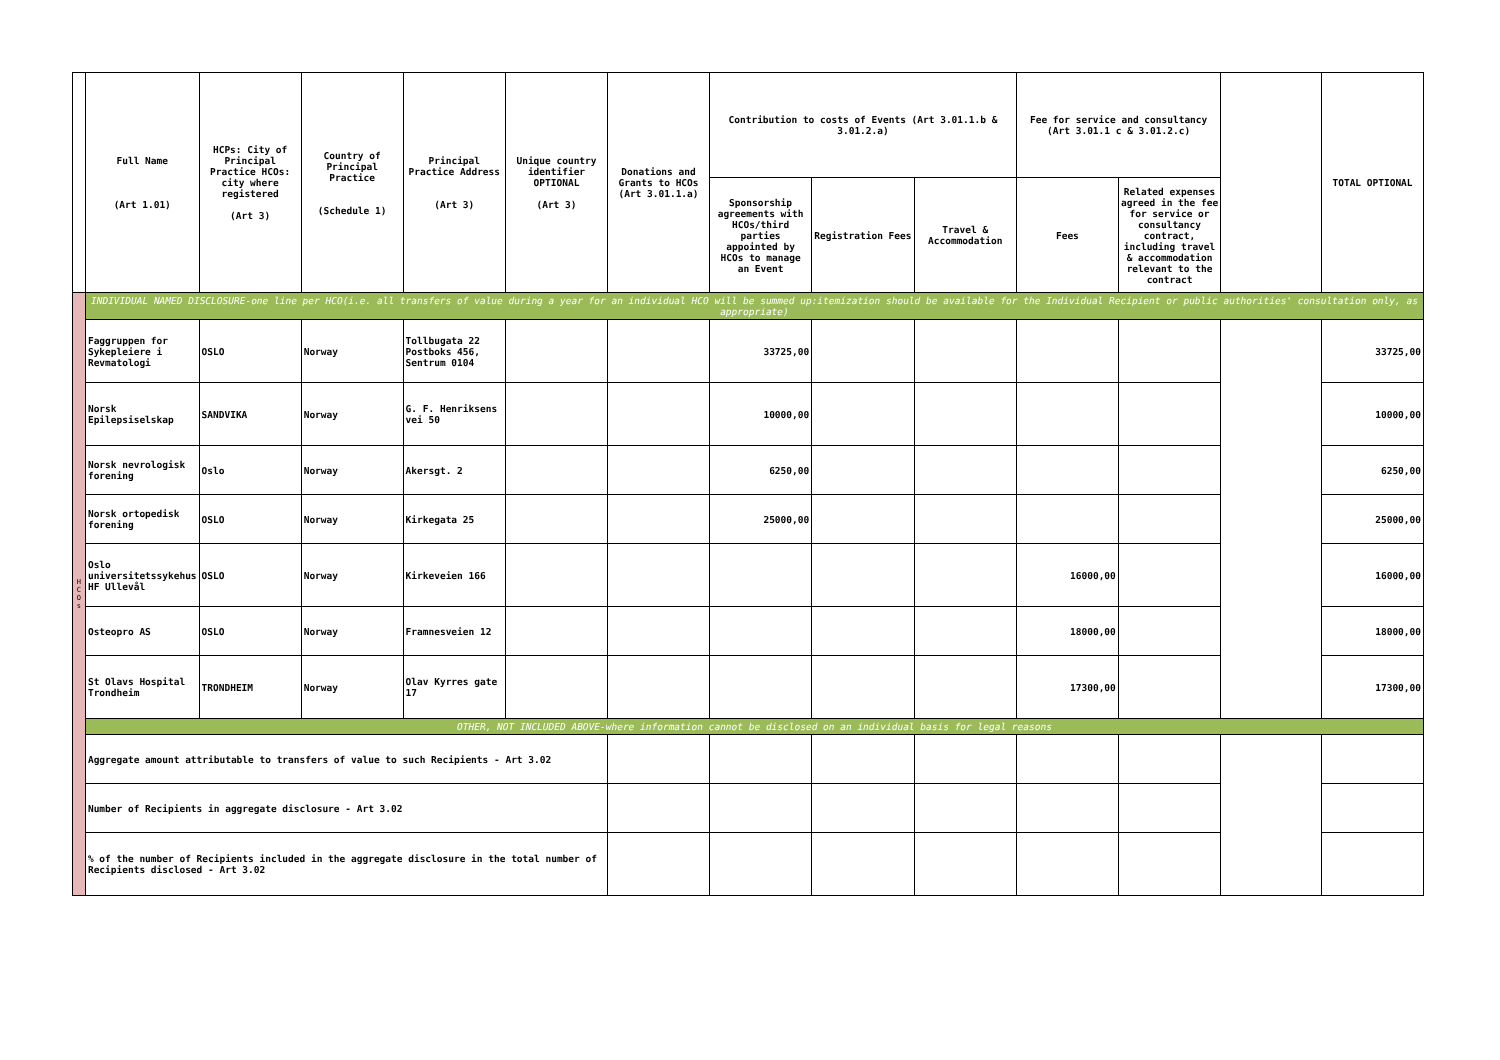| | Full Name (Art 1.01) | HCPs: City of Principal Practice HCOs: city where registered (Art 3) | Country of Principal Practice (Schedule 1) | Principal Practice Address (Art 3) | Unique country identifier OPTIONAL (Art 3) | Donations and Grants to HCOs (Art 3.01.1.a) | Contribution to costs of Events (Art 3.01.1.b & 3.01.2.a) | | | Fee for service and consultancy (Art 3.01.1 c & 3.01.2.c) | | | TOTAL OPTIONAL |
| --- | --- | --- | --- | --- | --- | --- | --- | --- | --- | --- | --- | --- | --- |
| | | | | | | | Sponsorship agreements with HCOs/third parties appointed by HCOs to manage an Event | Registration Fees | Travel & Accommodation | Fees | Related expenses agreed in the fee for service or consultancy contract, including travel & accommodation relevant to the contract | | |
| H C O s | INDIVIDUAL NAMED DISCLOSURE-one line per HCO(i.e. all transfers of value during a year for an individual HCO will be summed up:itemization should be available for the Individual Recipient or public authorities' consultation only, as appropriate) | | | | | | | | | | | | |
| | Faggruppen for Sykepleiere i Revmatologi | OSLO | Norway | Tollbugata 22 Postboks 456, Sentrum 0104 | | | 33725,00 | | | | | | 33725,00 |
| | Norsk Epilepsiselskap | SANDVIKA | Norway | G. F. Henriksens vei 50 | | | 10000,00 | | | | | | 10000,00 |
| | Norsk nevrologisk forening | Oslo | Norway | Akersgt. 2 | | | 6250,00 | | | | | | 6250,00 |
| | Norsk ortopedisk forening | OSLO | Norway | Kirkegata 25 | | | 25000,00 | | | | | | 25000,00 |
| | Oslo universitetssykehus HF Ullevål | OSLO | Norway | Kirkeveien 166 | | | | | | 16000,00 | | | 16000,00 |
| | Osteopro AS | OSLO | Norway | Framnesveien 12 | | | | | | 18000,00 | | | 18000,00 |
| | St Olavs Hospital Trondheim | TRONDHEIM | Norway | Olav Kyrres gate 17 | | | | | | 17300,00 | | | 17300,00 |
| | OTHER, NOT INCLUDED ABOVE-where information cannot be disclosed on an individual basis for legal reasons | | | | | | | | | | | | |
| | Aggregate amount attributable to transfers of value to such Recipients - Art 3.02 | | | | | | | | | | | | |
| | Number of Recipients in aggregate disclosure - Art 3.02 | | | | | | | | | | | | |
| | % of the number of Recipients included in the aggregate disclosure in the total number of Recipients disclosed - Art 3.02 | | | | | | | | | | | | |